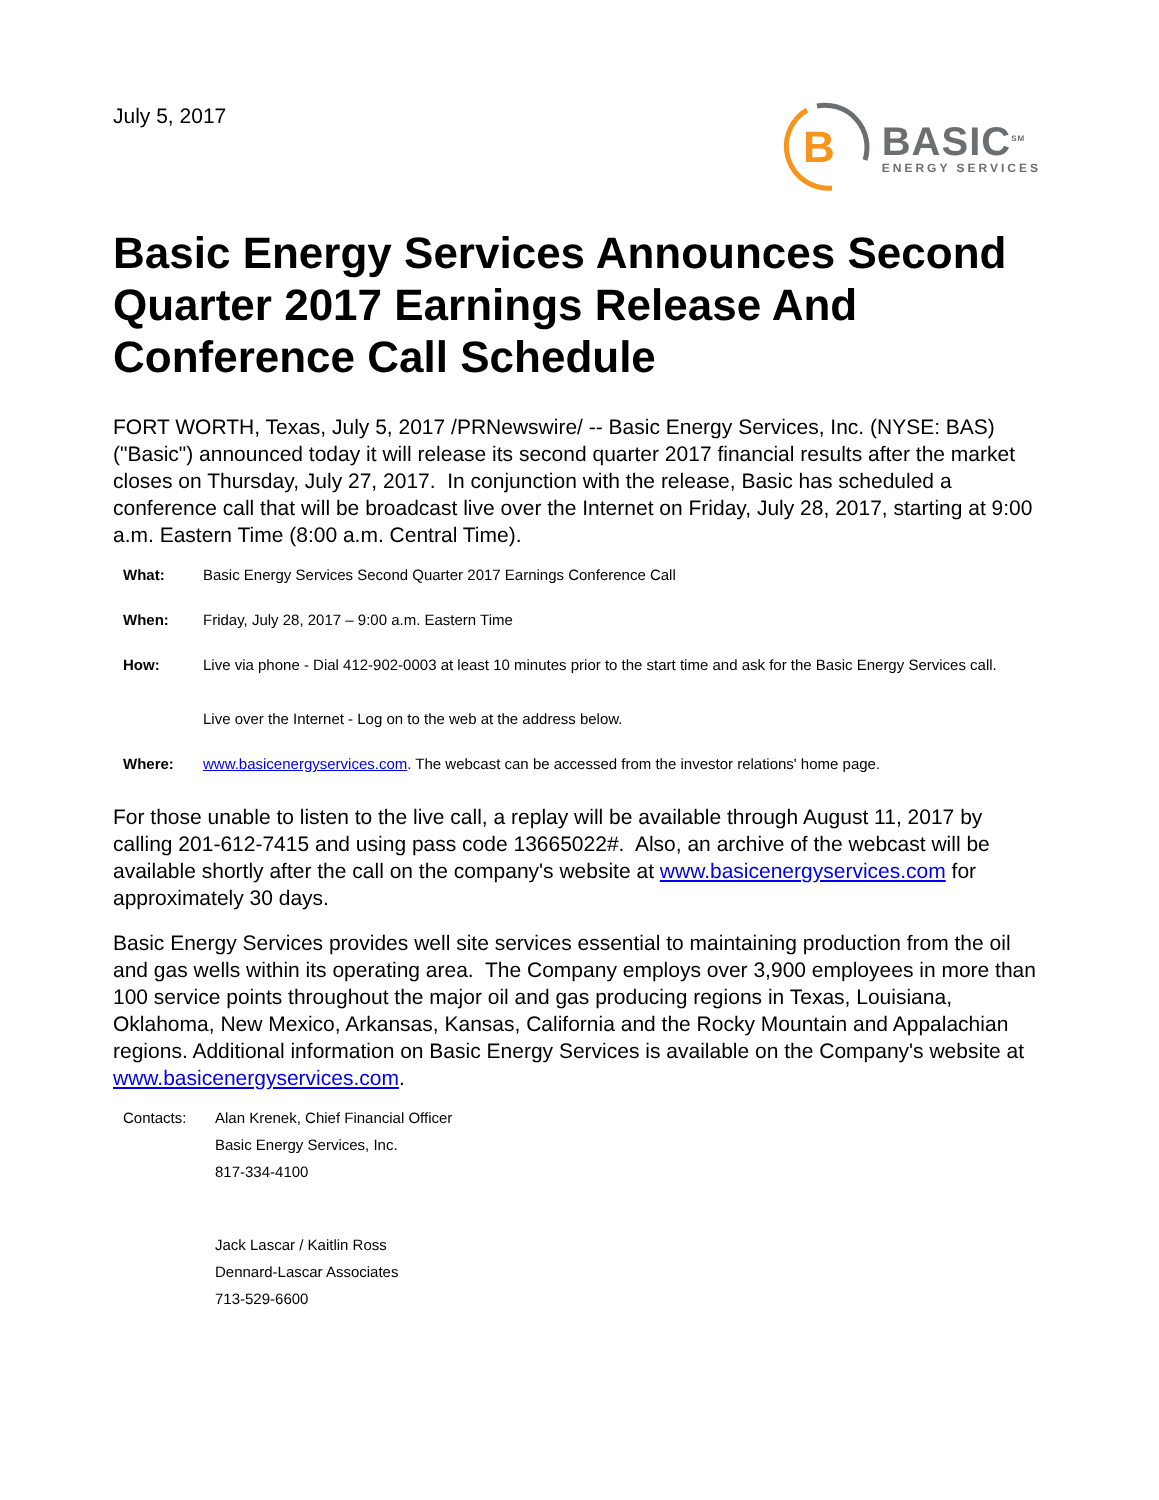July 5, 2017
B
BASIC<sup>SM</sup>
ENERGY SERVICES
Basic Energy Services Announces Second Quarter 2017 Earnings Release And Conference Call Schedule
FORT WORTH, Texas, July 5, 2017 /PRNewswire/ -- Basic Energy Services, Inc. (NYSE: BAS) ("Basic") announced today it will release its second quarter 2017 financial results after the market closes on Thursday, July 27, 2017. In conjunction with the release, Basic has scheduled a conference call that will be broadcast live over the Internet on Friday, July 28, 2017, starting at 9:00 a.m. Eastern Time (8:00 a.m. Central Time).
| What: | Basic Energy Services Second Quarter 2017 Earnings Conference Call |
| When: | Friday, July 28, 2017 – 9:00 a.m. Eastern Time |
| How: | Live via phone - Dial 412-902-0003 at least 10 minutes prior to the start time and ask for the Basic Energy Services call. Live over the Internet - Log on to the web at the address below. |
| Where: | www.basicenergyservices.com . The webcast can be accessed from the investor relations' home page. |
For those unable to listen to the live call, a replay will be available through August 11, 2017 by calling 201-612-7415 and using pass code 13665022#. Also, an archive of the webcast will be available shortly after the call on the company's website at www.basicenergyservices.com for approximately 30 days.
Basic Energy Services provides well site services essential to maintaining production from the oil and gas wells within its operating area. The Company employs over 3,900 employees in more than 100 service points throughout the major oil and gas producing regions in Texas, Louisiana, Oklahoma, New Mexico, Arkansas, Kansas, California and the Rocky Mountain and Appalachian regions. Additional information on Basic Energy Services is available on the Company's website at www.basicenergyservices.com.
| Contacts: | Alan Krenek, Chief Financial Officer |
| | Basic Energy Services, Inc. |
| | 817-334-4100 |
| | Jack Lascar / Kaitlin Ross |
| | Dennard-Lascar Associates |
| | 713-529-6600 |